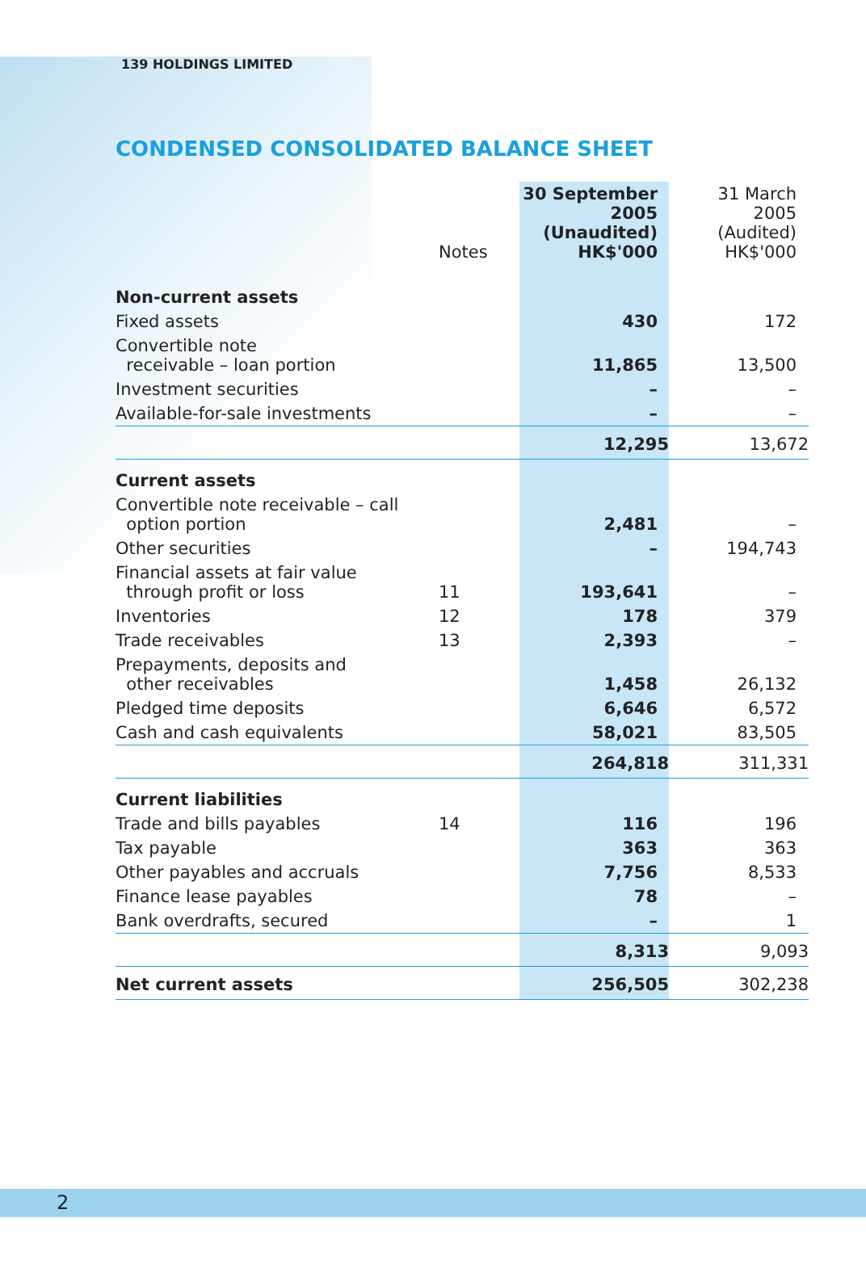139 HOLDINGS LIMITED
CONDENSED CONSOLIDATED BALANCE SHEET
| | Notes | 30 September 2005 (Unaudited) HK$'000 | 31 March 2005 (Audited) HK$'000 |
| --- | --- | --- | --- |
| Non-current assets | | | |
| Fixed assets | | 430 | 172 |
| Convertible note receivable – loan portion | | 11,865 | 13,500 |
| Investment securities | | – | – |
| Available-for-sale investments | | – | – |
| | | 12,295 | 13,672 |
| Current assets | | | |
| Convertible note receivable – call option portion | | 2,481 | – |
| Other securities | | – | 194,743 |
| Financial assets at fair value through profit or loss | 11 | 193,641 | – |
| Inventories | 12 | 178 | 379 |
| Trade receivables | 13 | 2,393 | – |
| Prepayments, deposits and other receivables | | 1,458 | 26,132 |
| Pledged time deposits | | 6,646 | 6,572 |
| Cash and cash equivalents | | 58,021 | 83,505 |
| | | 264,818 | 311,331 |
| Current liabilities | | | |
| Trade and bills payables | 14 | 116 | 196 |
| Tax payable | | 363 | 363 |
| Other payables and accruals | | 7,756 | 8,533 |
| Finance lease payables | | 78 | – |
| Bank overdrafts, secured | | – | 1 |
| | | 8,313 | 9,093 |
| Net current assets | | 256,505 | 302,238 |
2